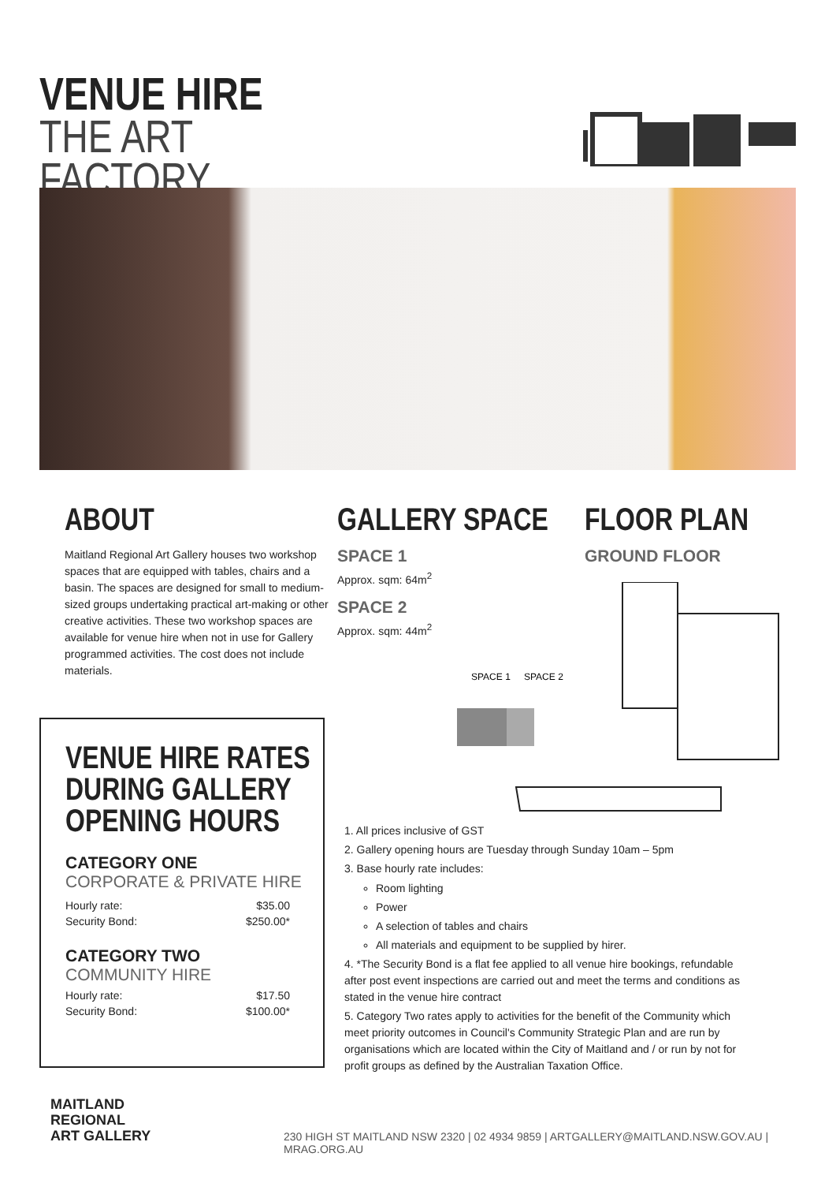VENUE HIRE
THE ART FACTORY
ABOUT
Maitland Regional Art Gallery houses two workshop spaces that are equipped with tables, chairs and a basin. The spaces are designed for small to medium-sized groups undertaking practical art-making or other creative activities. These two workshop spaces are available for venue hire when not in use for Gallery programmed activities. The cost does not include materials.
GALLERY SPACE
SPACE 1
Approx. sqm: 64m<sup>2</sup>
SPACE 2
Approx. sqm: 44m<sup>2</sup>
FLOOR PLAN
GROUND FLOOR
SPACE 1
SPACE 2
VENUE HIRE RATES
DURING GALLERY
OPENING HOURS
CATEGORY ONE
CORPORATE & PRIVATE HIRE
| Hourly rate: | $35.00 |
| Security Bond: | $250.00* |
CATEGORY TWO
COMMUNITY HIRE
| Hourly rate: | $17.50 |
| Security Bond: | $100.00* |
1. All prices inclusive of GST
2. Gallery opening hours are Tuesday through Sunday 10am – 5pm
3. Base hourly rate includes:
Room lighting
Power
A selection of tables and chairs
All materials and equipment to be supplied by hirer.
4. *The Security Bond is a flat fee applied to all venue hire bookings, refundable after post event inspections are carried out and meet the terms and conditions as stated in the venue hire contract
5. Category Two rates apply to activities for the benefit of the Community which meet priority outcomes in Council's Community Strategic Plan and are run by organisations which are located within the City of Maitland and / or run by not for profit groups as defined by the Australian Taxation Office.
MAITLAND
REGIONAL
ART GALLERY
230 HIGH ST MAITLAND NSW 2320 | 02 4934 9859 | ARTGALLERY@MAITLAND.NSW.GOV.AU | MRAG.ORG.AU